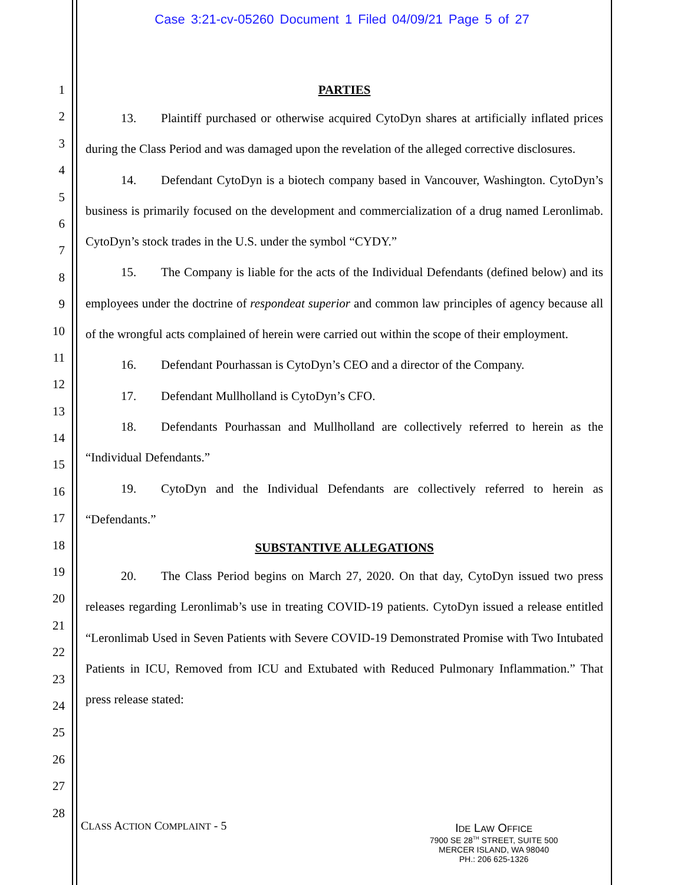Case 3:21-cv-05260 Document 1 Filed 04/09/21 Page 5 of 27
1
2
3
4
5
6
7
8
9
10
11
12
13
14
15
16
17
18
19
20
21
22
23
24
25
26
27
28
PARTIES
13. Plaintiff purchased or otherwise acquired CytoDyn shares at artificially inflated prices during the Class Period and was damaged upon the revelation of the alleged corrective disclosures.
14. Defendant CytoDyn is a biotech company based in Vancouver, Washington. CytoDyn’s business is primarily focused on the development and commercialization of a drug named Leronlimab. CytoDyn’s stock trades in the U.S. under the symbol “CYDY.”
15. The Company is liable for the acts of the Individual Defendants (defined below) and its employees under the doctrine of respondeat superior and common law principles of agency because all of the wrongful acts complained of herein were carried out within the scope of their employment.
16. Defendant Pourhassan is CytoDyn’s CEO and a director of the Company.
17. Defendant Mullholland is CytoDyn’s CFO.
18. Defendants Pourhassan and Mullholland are collectively referred to herein as the “Individual Defendants.”
19. CytoDyn and the Individual Defendants are collectively referred to herein as “Defendants.”
SUBSTANTIVE ALLEGATIONS
20. The Class Period begins on March 27, 2020. On that day, CytoDyn issued two press releases regarding Leronlimab’s use in treating COVID-19 patients. CytoDyn issued a release entitled “Leronlimab Used in Seven Patients with Severe COVID-19 Demonstrated Promise with Two Intubated Patients in ICU, Removed from ICU and Extubated with Reduced Pulmonary Inflammation.” That press release stated:
CLASS ACTION COMPLAINT - 5
IDE LAW OFFICE
7900 SE 28<sup>TH</sup> STREET, SUITE 500
MERCER ISLAND, WA 98040
PH.: 206 625-1326